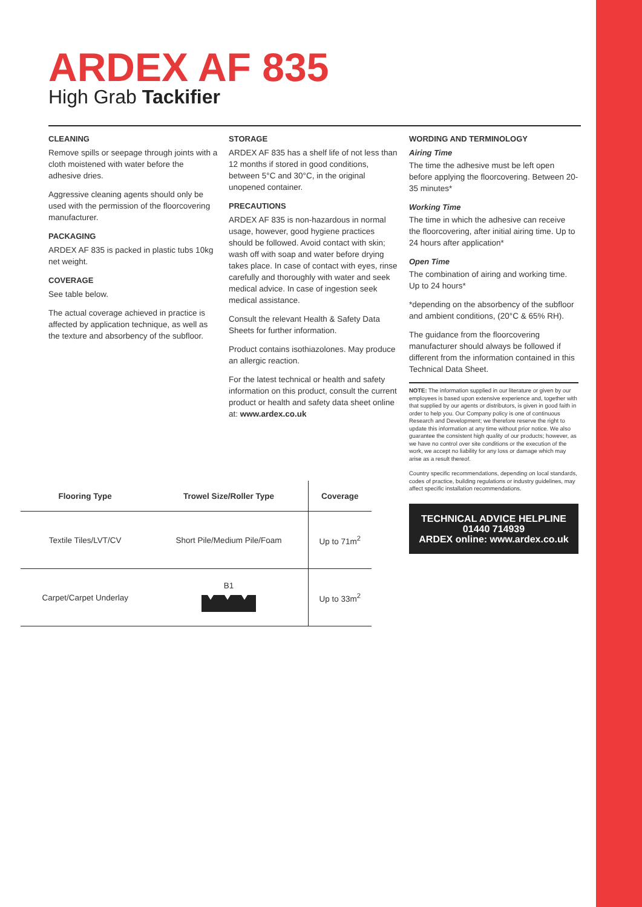ARDEX AF 835
High Grab Tackifier
CLEANING
Remove spills or seepage through joints with a cloth moistened with water before the adhesive dries.
Aggressive cleaning agents should only be used with the permission of the floorcovering manufacturer.
PACKAGING
ARDEX AF 835 is packed in plastic tubs 10kg net weight.
COVERAGE
See table below.
The actual coverage achieved in practice is affected by application technique, as well as the texture and absorbency of the subfloor.
STORAGE
ARDEX AF 835 has a shelf life of not less than 12 months if stored in good conditions, between 5°C and 30°C, in the original unopened container.
PRECAUTIONS
ARDEX AF 835 is non-hazardous in normal usage, however, good hygiene practices should be followed. Avoid contact with skin; wash off with soap and water before drying takes place. In case of contact with eyes, rinse carefully and thoroughly with water and seek medical advice. In case of ingestion seek medical assistance.
Consult the relevant Health & Safety Data Sheets for further information.
Product contains isothiazolones. May produce an allergic reaction.
For the latest technical or health and safety information on this product, consult the current product or health and safety data sheet online at: www.ardex.co.uk
WORDING AND TERMINOLOGY
Airing Time
The time the adhesive must be left open before applying the floorcovering. Between 20-35 minutes*
Working Time
The time in which the adhesive can receive the floorcovering, after initial airing time. Up to 24 hours after application*
Open Time
The combination of airing and working time. Up to 24 hours*
*depending on the absorbency of the subfloor and ambient conditions, (20°C & 65% RH).
The guidance from the floorcovering manufacturer should always be followed if different from the information contained in this Technical Data Sheet.
NOTE: The information supplied in our literature or given by our employees is based upon extensive experience and, together with that supplied by our agents or distributors, is given in good faith in order to help you. Our Company policy is one of continuous Research and Development; we therefore reserve the right to update this information at any time without prior notice. We also guarantee the consistent high quality of our products; however, as we have no control over site conditions or the execution of the work, we accept no liability for any loss or damage which may arise as a result thereof.
Country specific recommendations, depending on local standards, codes of practice, building regulations or industry guidelines, may affect specific installation recommendations.
TECHNICAL ADVICE HELPLINE
01440 714939
ARDEX online: www.ardex.co.uk
| Flooring Type | Trowel Size/Roller Type | Coverage |
| --- | --- | --- |
| Textile Tiles/LVT/CV | Short Pile/Medium Pile/Foam | Up to 71m<sup>2</sup> |
| Carpet/Carpet Underlay | B1 | Up to 33m<sup>2</sup> |